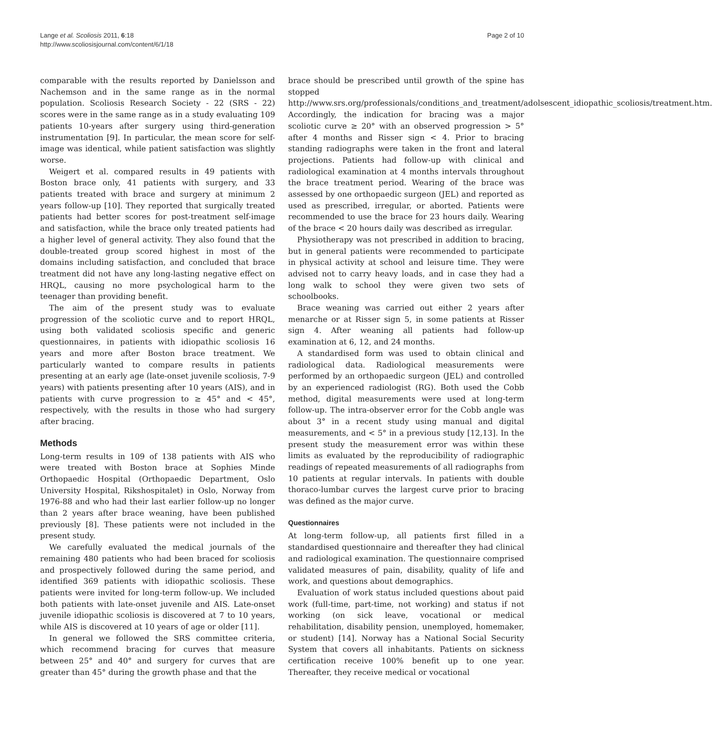Lange et al. Scoliosis 2011, 6:18
http://www.scoliosisjournal.com/content/6/1/18
Page 2 of 10
comparable with the results reported by Danielsson and Nachemson and in the same range as in the normal population. Scoliosis Research Society - 22 (SRS - 22) scores were in the same range as in a study evaluating 109 patients 10-years after surgery using third-generation instrumentation [9]. In particular, the mean score for self-image was identical, while patient satisfaction was slightly worse.
Weigert et al. compared results in 49 patients with Boston brace only, 41 patients with surgery, and 33 patients treated with brace and surgery at minimum 2 years follow-up [10]. They reported that surgically treated patients had better scores for post-treatment self-image and satisfaction, while the brace only treated patients had a higher level of general activity. They also found that the double-treated group scored highest in most of the domains including satisfaction, and concluded that brace treatment did not have any long-lasting negative effect on HRQL, causing no more psychological harm to the teenager than providing benefit.
The aim of the present study was to evaluate progression of the scoliotic curve and to report HRQL, using both validated scoliosis specific and generic questionnaires, in patients with idiopathic scoliosis 16 years and more after Boston brace treatment. We particularly wanted to compare results in patients presenting at an early age (late-onset juvenile scoliosis, 7-9 years) with patients presenting after 10 years (AIS), and in patients with curve progression to ≥ 45° and < 45°, respectively, with the results in those who had surgery after bracing.
Methods
Long-term results in 109 of 138 patients with AIS who were treated with Boston brace at Sophies Minde Orthopaedic Hospital (Orthopaedic Department, Oslo University Hospital, Rikshospitalet) in Oslo, Norway from 1976-88 and who had their last earlier follow-up no longer than 2 years after brace weaning, have been published previously [8]. These patients were not included in the present study.
We carefully evaluated the medical journals of the remaining 480 patients who had been braced for scoliosis and prospectively followed during the same period, and identified 369 patients with idiopathic scoliosis. These patients were invited for long-term follow-up. We included both patients with late-onset juvenile and AIS. Late-onset juvenile idiopathic scoliosis is discovered at 7 to 10 years, while AIS is discovered at 10 years of age or older [11].
In general we followed the SRS committee criteria, which recommend bracing for curves that measure between 25° and 40° and surgery for curves that are greater than 45° during the growth phase and that the
brace should be prescribed until growth of the spine has stopped http://www.srs.org/professionals/conditions_and_treatment/adolsescent_idiopathic_scoliosis/treatment.htm. Accordingly, the indication for bracing was a major scoliotic curve ≥ 20° with an observed progression > 5° after 4 months and Risser sign < 4. Prior to bracing standing radiographs were taken in the front and lateral projections. Patients had follow-up with clinical and radiological examination at 4 months intervals throughout the brace treatment period. Wearing of the brace was assessed by one orthopaedic surgeon (JEL) and reported as used as prescribed, irregular, or aborted. Patients were recommended to use the brace for 23 hours daily. Wearing of the brace < 20 hours daily was described as irregular.
Physiotherapy was not prescribed in addition to bracing, but in general patients were recommended to participate in physical activity at school and leisure time. They were advised not to carry heavy loads, and in case they had a long walk to school they were given two sets of schoolbooks.
Brace weaning was carried out either 2 years after menarche or at Risser sign 5, in some patients at Risser sign 4. After weaning all patients had follow-up examination at 6, 12, and 24 months.
A standardised form was used to obtain clinical and radiological data. Radiological measurements were performed by an orthopaedic surgeon (JEL) and controlled by an experienced radiologist (RG). Both used the Cobb method, digital measurements were used at long-term follow-up. The intra-observer error for the Cobb angle was about 3° in a recent study using manual and digital measurements, and < 5° in a previous study [12,13]. In the present study the measurement error was within these limits as evaluated by the reproducibility of radiographic readings of repeated measurements of all radiographs from 10 patients at regular intervals. In patients with double thoraco-lumbar curves the largest curve prior to bracing was defined as the major curve.
Questionnaires
At long-term follow-up, all patients first filled in a standardised questionnaire and thereafter they had clinical and radiological examination. The questionnaire comprised validated measures of pain, disability, quality of life and work, and questions about demographics.
Evaluation of work status included questions about paid work (full-time, part-time, not working) and status if not working (on sick leave, vocational or medical rehabilitation, disability pension, unemployed, homemaker, or student) [14]. Norway has a National Social Security System that covers all inhabitants. Patients on sickness certification receive 100% benefit up to one year. Thereafter, they receive medical or vocational